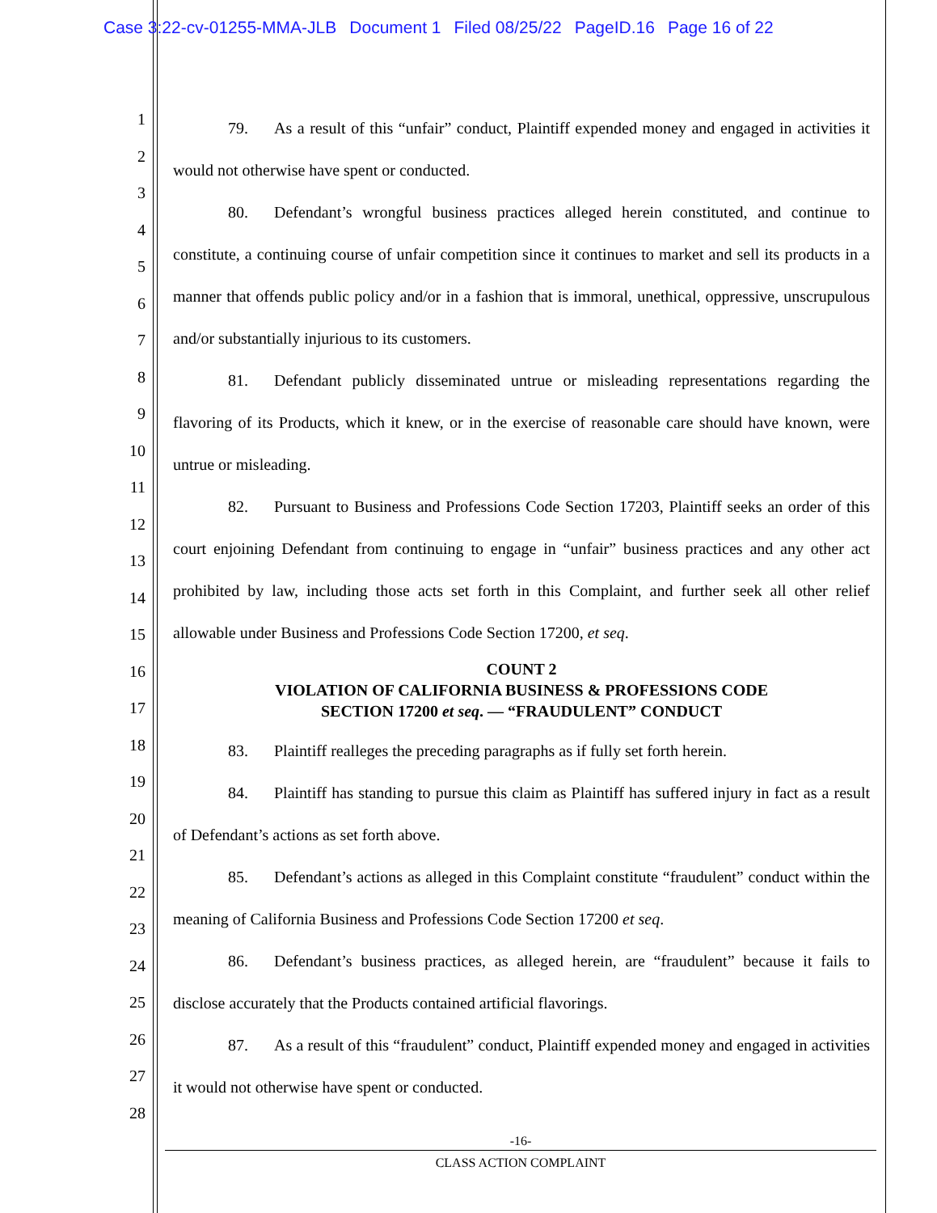Case 3:22-cv-01255-MMA-JLB Document 1 Filed 08/25/22 PageID.16 Page 16 of 22
1
2
3
4
5
6
7
8
9
10
11
12
13
14
15
16
17
18
19
20
21
22
23
24
25
26
27
28
79. As a result of this “unfair” conduct, Plaintiff expended money and engaged in activities it would not otherwise have spent or conducted.
80. Defendant’s wrongful business practices alleged herein constituted, and continue to constitute, a continuing course of unfair competition since it continues to market and sell its products in a manner that offends public policy and/or in a fashion that is immoral, unethical, oppressive, unscrupulous and/or substantially injurious to its customers.
81. Defendant publicly disseminated untrue or misleading representations regarding the flavoring of its Products, which it knew, or in the exercise of reasonable care should have known, were untrue or misleading.
82. Pursuant to Business and Professions Code Section 17203, Plaintiff seeks an order of this court enjoining Defendant from continuing to engage in “unfair” business practices and any other act prohibited by law, including those acts set forth in this Complaint, and further seek all other relief allowable under Business and Professions Code Section 17200, et seq.
COUNT 2
VIOLATION OF CALIFORNIA BUSINESS & PROFESSIONS CODE
SECTION 17200 et seq. — “FRAUDULENT” CONDUCT
83. Plaintiff realleges the preceding paragraphs as if fully set forth herein.
84. Plaintiff has standing to pursue this claim as Plaintiff has suffered injury in fact as a result of Defendant’s actions as set forth above.
85. Defendant’s actions as alleged in this Complaint constitute “fraudulent” conduct within the meaning of California Business and Professions Code Section 17200 et seq.
86. Defendant’s business practices, as alleged herein, are “fraudulent” because it fails to disclose accurately that the Products contained artificial flavorings.
87. As a result of this “fraudulent” conduct, Plaintiff expended money and engaged in activities it would not otherwise have spent or conducted.
-16-
CLASS ACTION COMPLAINT